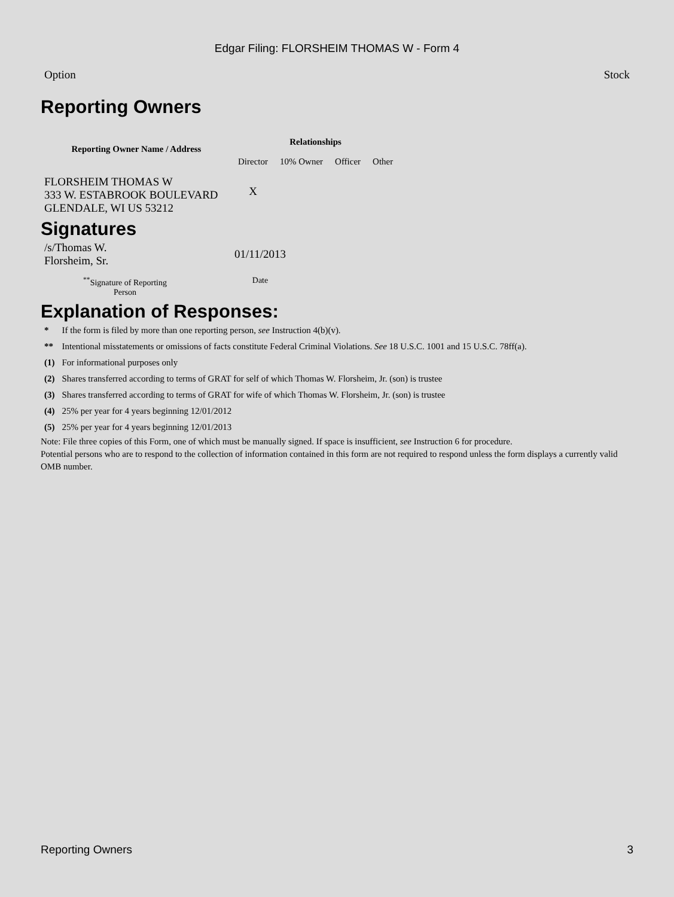Edgar Filing: FLORSHEIM THOMAS W - Form 4
Option Stock
Reporting Owners
| Reporting Owner Name / Address | Relationships | | | |
| --- | --- | --- | --- | --- |
| | Director | 10% Owner | Officer | Other |
| FLORSHEIM THOMAS W 333 W. ESTABROOK BOULEVARD GLENDALE, WI US 53212 | X | | | |
Signatures
| /s/Thomas W. Florsheim, Sr. | 01/11/2013 |
| <sup>**</sup> Signature of Reporting Person | Date |
Explanation of Responses:
| * | If the form is filed by more than one reporting person, see Instruction 4(b)(v). |
| ** | Intentional misstatements or omissions of facts constitute Federal Criminal Violations. See 18 U.S.C. 1001 and 15 U.S.C. 78ff(a). |
| (1) | For informational purposes only |
| (2) | Shares transferred according to terms of GRAT for self of which Thomas W. Florsheim, Jr. (son) is trustee |
| (3) | Shares transferred according to terms of GRAT for wife of which Thomas W. Florsheim, Jr. (son) is trustee |
| (4) | 25% per year for 4 years beginning 12/01/2012 |
| (5) | 25% per year for 4 years beginning 12/01/2013 |
Note: File three copies of this Form, one of which must be manually signed. If space is insufficient, see Instruction 6 for procedure.
Potential persons who are to respond to the collection of information contained in this form are not required to respond unless the form displays a currently valid OMB number.
Reporting Owners 3